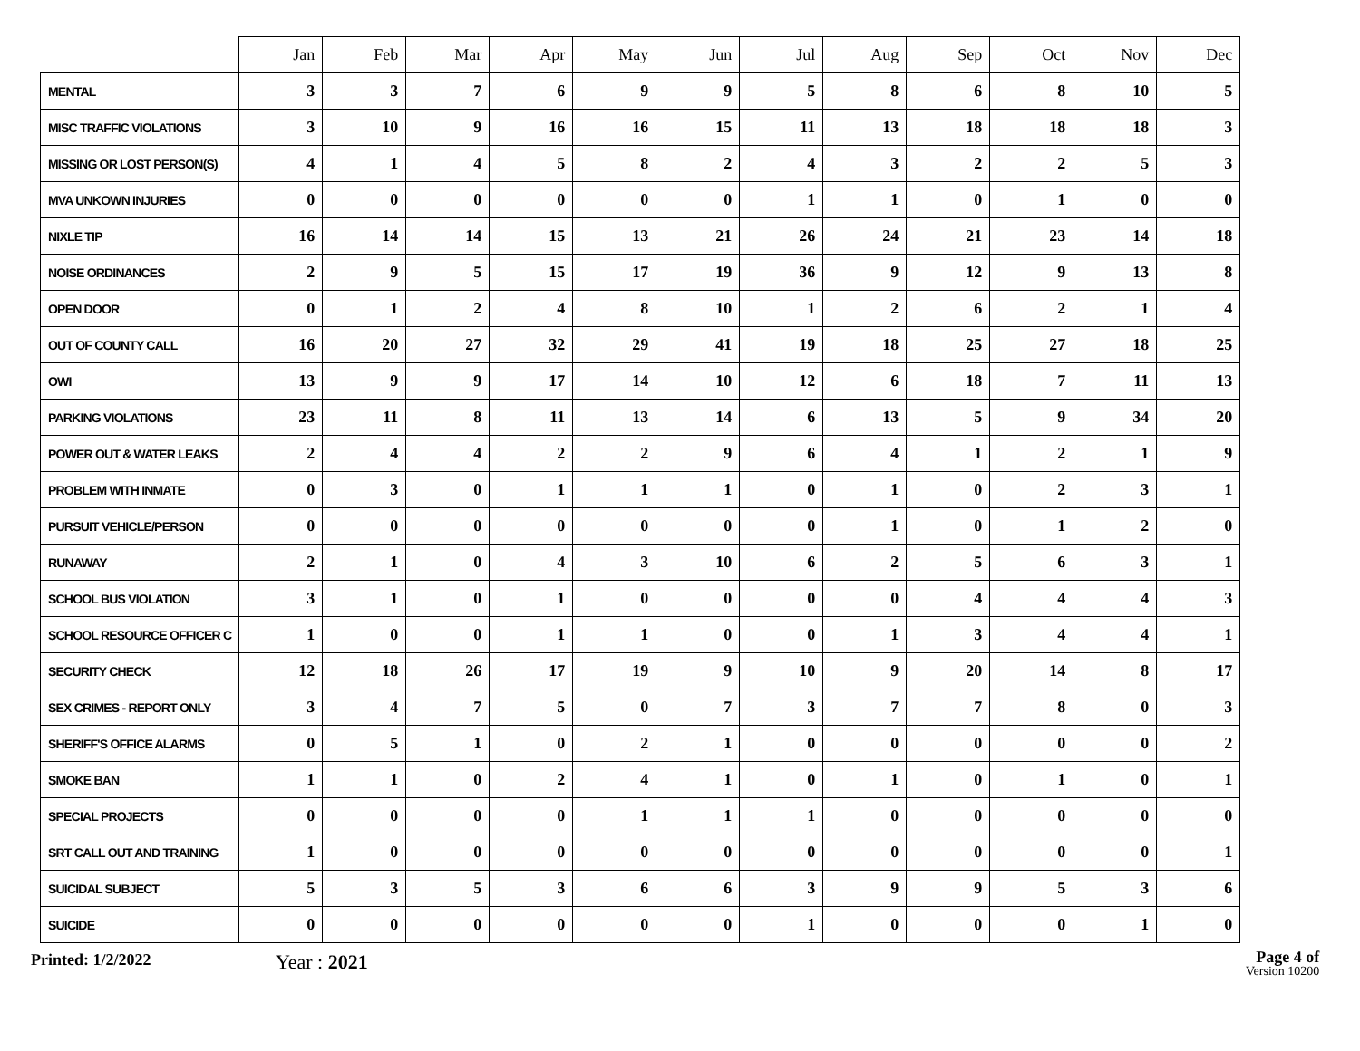| | Jan | Feb | Mar | Apr | May | Jun | Jul | Aug | Sep | Oct | Nov | Dec |
| --- | --- | --- | --- | --- | --- | --- | --- | --- | --- | --- | --- | --- |
| MENTAL | 3 | 3 | 7 | 6 | 9 | 9 | 5 | 8 | 6 | 8 | 10 | 5 |
| MISC TRAFFIC VIOLATIONS | 3 | 10 | 9 | 16 | 16 | 15 | 11 | 13 | 18 | 18 | 18 | 3 |
| MISSING OR LOST PERSON(S) | 4 | 1 | 4 | 5 | 8 | 2 | 4 | 3 | 2 | 2 | 5 | 3 |
| MVA UNKOWN INJURIES | 0 | 0 | 0 | 0 | 0 | 0 | 1 | 1 | 0 | 1 | 0 | 0 |
| NIXLE TIP | 16 | 14 | 14 | 15 | 13 | 21 | 26 | 24 | 21 | 23 | 14 | 18 |
| NOISE ORDINANCES | 2 | 9 | 5 | 15 | 17 | 19 | 36 | 9 | 12 | 9 | 13 | 8 |
| OPEN DOOR | 0 | 1 | 2 | 4 | 8 | 10 | 1 | 2 | 6 | 2 | 1 | 4 |
| OUT OF COUNTY CALL | 16 | 20 | 27 | 32 | 29 | 41 | 19 | 18 | 25 | 27 | 18 | 25 |
| OWI | 13 | 9 | 9 | 17 | 14 | 10 | 12 | 6 | 18 | 7 | 11 | 13 |
| PARKING VIOLATIONS | 23 | 11 | 8 | 11 | 13 | 14 | 6 | 13 | 5 | 9 | 34 | 20 |
| POWER OUT & WATER LEAKS | 2 | 4 | 4 | 2 | 2 | 9 | 6 | 4 | 1 | 2 | 1 | 9 |
| PROBLEM WITH INMATE | 0 | 3 | 0 | 1 | 1 | 1 | 0 | 1 | 0 | 2 | 3 | 1 |
| PURSUIT VEHICLE/PERSON | 0 | 0 | 0 | 0 | 0 | 0 | 0 | 1 | 0 | 1 | 2 | 0 |
| RUNAWAY | 2 | 1 | 0 | 4 | 3 | 10 | 6 | 2 | 5 | 6 | 3 | 1 |
| SCHOOL BUS VIOLATION | 3 | 1 | 0 | 1 | 0 | 0 | 0 | 0 | 4 | 4 | 4 | 3 |
| SCHOOL RESOURCE OFFICER C | 1 | 0 | 0 | 1 | 1 | 0 | 0 | 1 | 3 | 4 | 4 | 1 |
| SECURITY CHECK | 12 | 18 | 26 | 17 | 19 | 9 | 10 | 9 | 20 | 14 | 8 | 17 |
| SEX CRIMES - REPORT ONLY | 3 | 4 | 7 | 5 | 0 | 7 | 3 | 7 | 7 | 8 | 0 | 3 |
| SHERIFF'S OFFICE ALARMS | 0 | 5 | 1 | 0 | 2 | 1 | 0 | 0 | 0 | 0 | 0 | 2 |
| SMOKE BAN | 1 | 1 | 0 | 2 | 4 | 1 | 0 | 1 | 0 | 1 | 0 | 1 |
| SPECIAL PROJECTS | 0 | 0 | 0 | 0 | 1 | 1 | 1 | 0 | 0 | 0 | 0 | 0 |
| SRT CALL OUT AND TRAINING | 1 | 0 | 0 | 0 | 0 | 0 | 0 | 0 | 0 | 0 | 0 | 1 |
| SUICIDAL SUBJECT | 5 | 3 | 5 | 3 | 6 | 6 | 3 | 9 | 9 | 5 | 3 | 6 |
| SUICIDE | 0 | 0 | 0 | 0 | 0 | 0 | 1 | 0 | 0 | 0 | 1 | 0 |
Printed: 1/2/2022
Year : 2021
Page 4 of
Version 10200